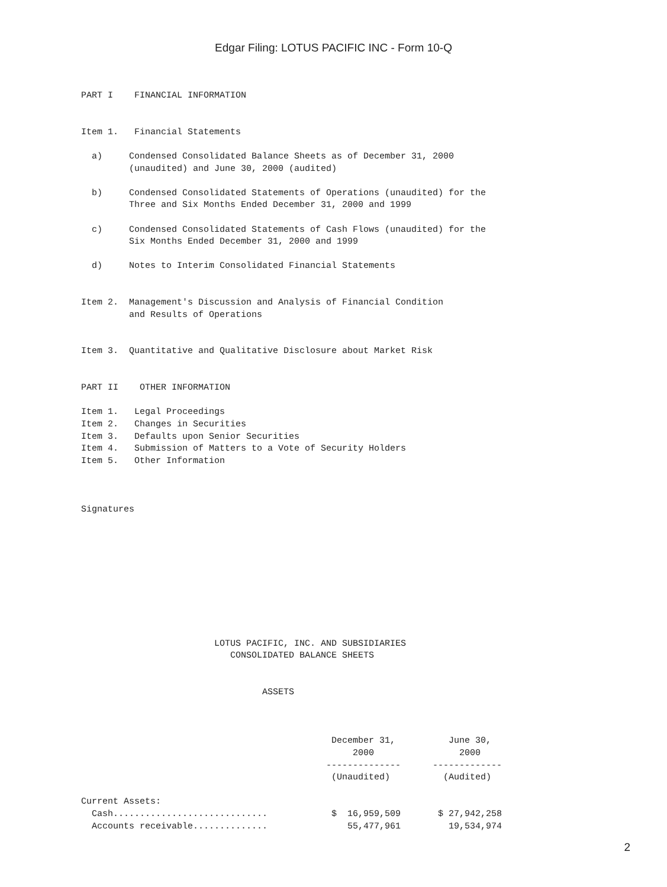Edgar Filing: LOTUS PACIFIC INC - Form 10-Q
PART I    FINANCIAL INFORMATION


Item 1.   Financial Statements

  a)     Condensed Consolidated Balance Sheets as of December 31, 2000
         (unaudited) and June 30, 2000 (audited)

  b)     Condensed Consolidated Statements of Operations (unaudited) for the
         Three and Six Months Ended December 31, 2000 and 1999

  c)     Condensed Consolidated Statements of Cash Flows (unaudited) for the
         Six Months Ended December 31, 2000 and 1999

  d)     Notes to Interim Consolidated Financial Statements


Item 2.  Management's Discussion and Analysis of Financial Condition
         and Results of Operations


Item 3.  Quantitative and Qualitative Disclosure about Market Risk


PART II    OTHER INFORMATION

Item 1.   Legal Proceedings
Item 2.   Changes in Securities
Item 3.   Defaults upon Senior Securities
Item 4.   Submission of Matters to a Vote of Security Holders
Item 5.   Other Information



Signatures










                         LOTUS PACIFIC, INC. AND SUBSIDIARIES
                            CONSOLIDATED BALANCE SHEETS


                                  ASSETS



                                               December 31,          June 30,
                                                   2000                2000
                                              --------------      -------------
                                               (Unaudited)          (Audited)

Current Assets:
  Cash.............................            $  16,959,509       $ 27,942,258
  Accounts receivable..............               55,477,961         19,534,974
2